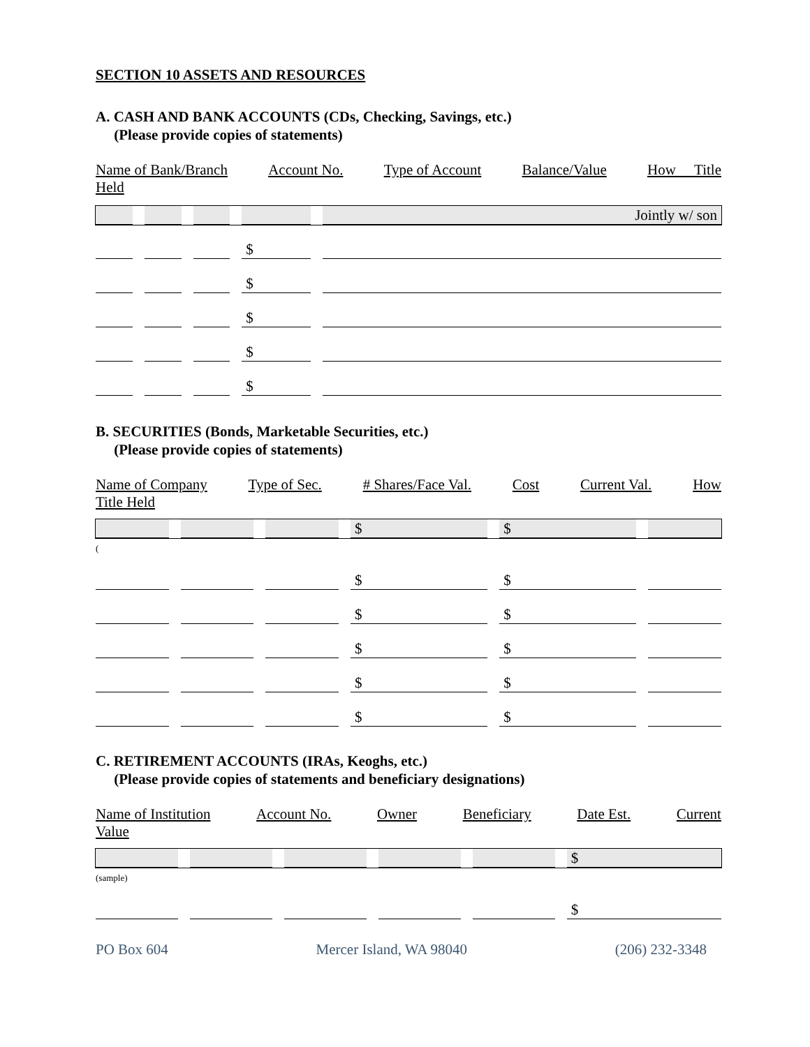SECTION 10 ASSETS AND RESOURCES
A. CASH AND BANK ACCOUNTS (CDs, Checking, Savings, etc.)
(Please provide copies of statements)
Name of Bank/Branch Account No. Type of Account Balance/Value How Title
Held
| | | | | Jointly w/ son |
| | | | $ | |
| | | | $ | |
| | | | $ | |
| | | | $ | |
| | | | $ | |
B. SECURITIES (Bonds, Marketable Securities, etc.)
(Please provide copies of statements)
Name of Company Type of Sec. # Shares/Face Val. Cost Current Val. How
Title Held
| | | | $ | $ | |
(
| | | | $ | $ | |
| | | | $ | $ | |
| | | | $ | $ | |
| | | | $ | $ | |
| | | | $ | $ | |
C. RETIREMENT ACCOUNTS (IRAs, Keoghs, etc.)
(Please provide copies of statements and beneficiary designations)
Name of Institution Account No. Owner Beneficiary Date Est. Current
Value
| | | | | | $ |
(sample)
| | | | | | $ |
PO Box 604 Mercer Island, WA 98040 (206) 232-3348